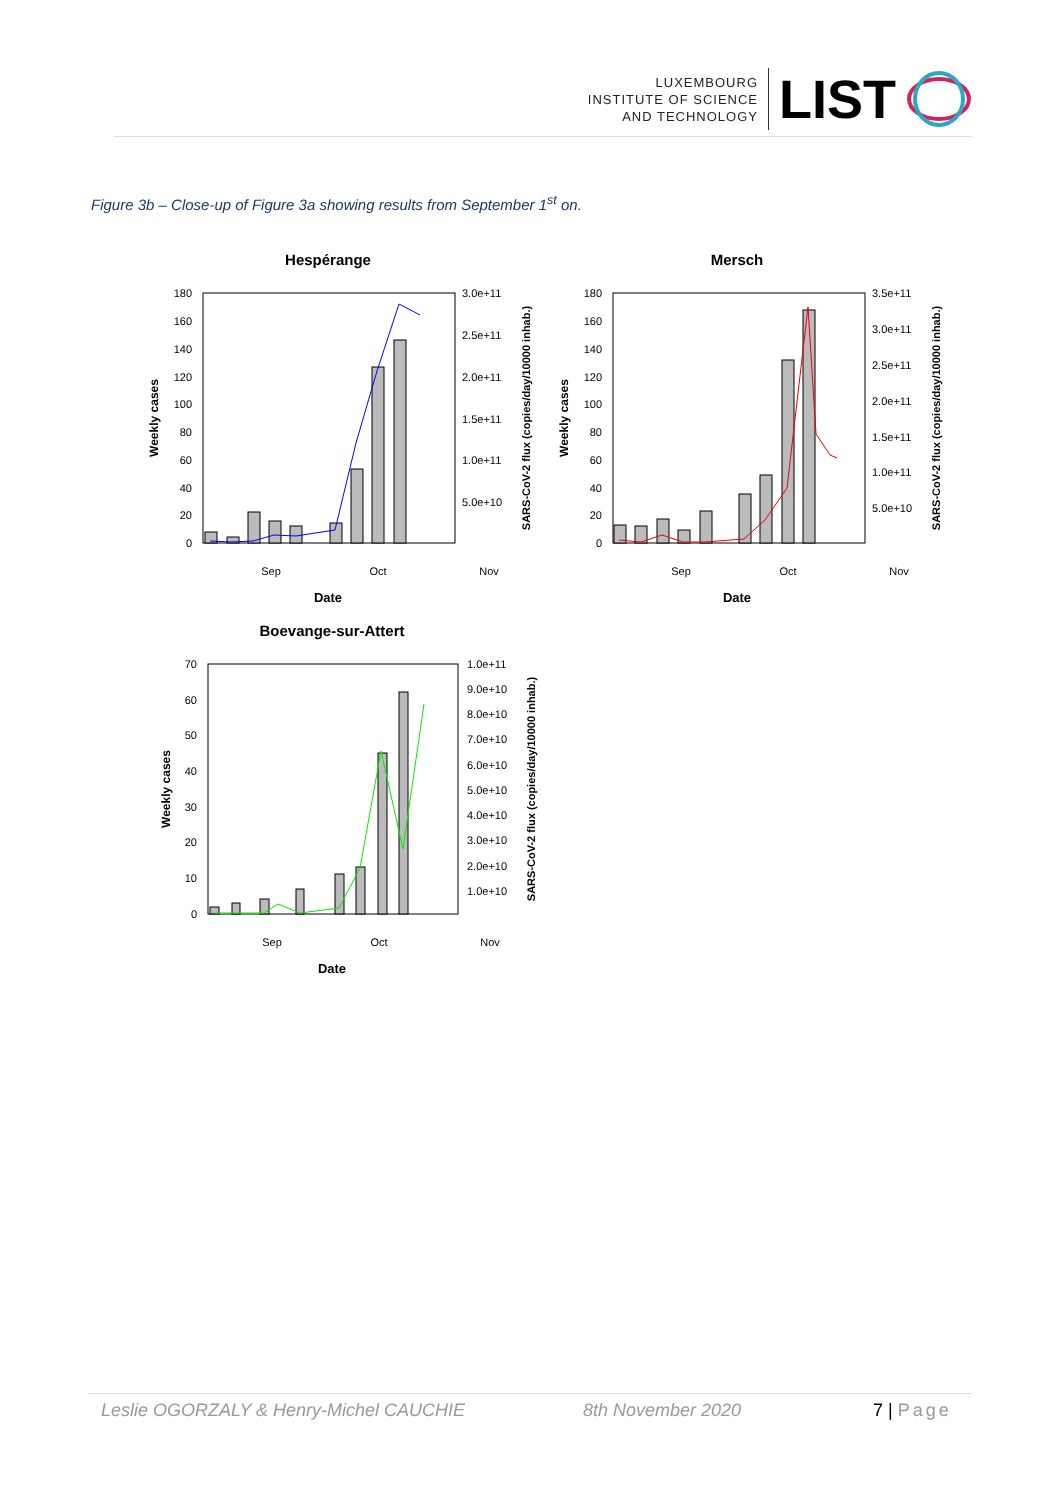LUXEMBOURG
INSTITUTE OF SCIENCE
AND TECHNOLOGY
LIST
Figure 3b – Close-up of Figure 3a showing results from September 1<sup>st</sup> on.
Hespérange
180
160
140
120
100
80
60
40
20
0
3.0e+11
2.5e+11
2.0e+11
1.5e+11
1.0e+11
5.0e+10
Sep
Oct
Nov
Date
Weekly cases
SARS-CoV-2 flux (copies/day/10000 inhab.)
Mersch
180
160
140
120
100
80
60
40
20
0
3.5e+11
3.0e+11
2.5e+11
2.0e+11
1.5e+11
1.0e+11
5.0e+10
Sep
Oct
Nov
Date
Weekly cases
SARS-CoV-2 flux (copies/day/10000 inhab.)
Boevange-sur-Attert
70
60
50
40
30
20
10
0
1.0e+11
9.0e+10
8.0e+10
7.0e+10
6.0e+10
5.0e+10
4.0e+10
3.0e+10
2.0e+10
1.0e+10
Sep
Oct
Nov
Date
Weekly cases
SARS-CoV-2 flux (copies/day/10000 inhab.)
Leslie OGORZALY & Henry-Michel CAUCHIE 8th November 2020 7 | Page